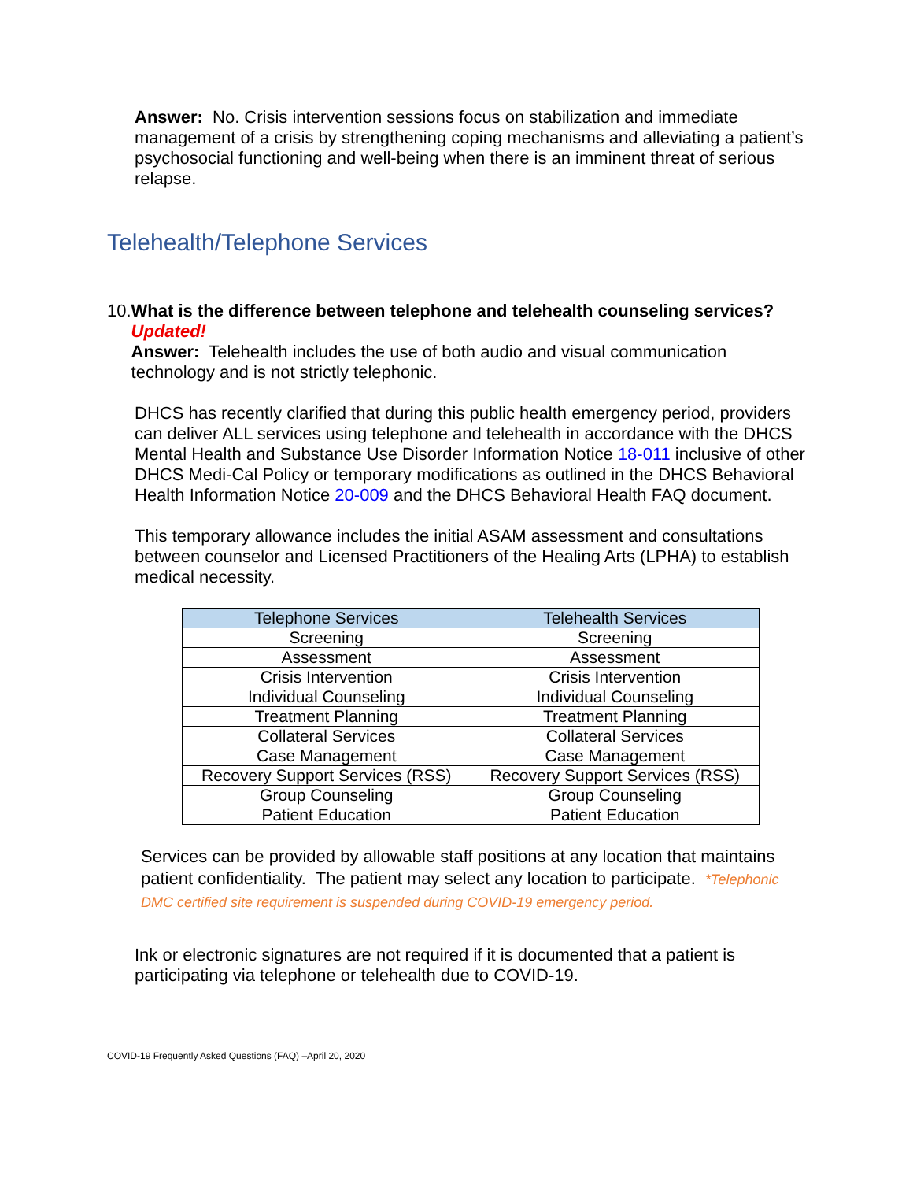Answer: No. Crisis intervention sessions focus on stabilization and immediate management of a crisis by strengthening coping mechanisms and alleviating a patient’s psychosocial functioning and well-being when there is an imminent threat of serious relapse.
Telehealth/Telephone Services
10.
What is the difference between telephone and telehealth counseling services? Updated!
Answer: Telehealth includes the use of both audio and visual communication technology and is not strictly telephonic.
DHCS has recently clarified that during this public health emergency period, providers can deliver ALL services using telephone and telehealth in accordance with the DHCS Mental Health and Substance Use Disorder Information Notice 18-011 inclusive of other DHCS Medi-Cal Policy or temporary modifications as outlined in the DHCS Behavioral Health Information Notice 20-009 and the DHCS Behavioral Health FAQ document.
This temporary allowance includes the initial ASAM assessment and consultations between counselor and Licensed Practitioners of the Healing Arts (LPHA) to establish medical necessity.
| Telephone Services | Telehealth Services |
| --- | --- |
| Screening | Screening |
| Assessment | Assessment |
| Crisis Intervention | Crisis Intervention |
| Individual Counseling | Individual Counseling |
| Treatment Planning | Treatment Planning |
| Collateral Services | Collateral Services |
| Case Management | Case Management |
| Recovery Support Services (RSS) | Recovery Support Services (RSS) |
| Group Counseling | Group Counseling |
| Patient Education | Patient Education |
Services can be provided by allowable staff positions at any location that maintains patient confidentiality. The patient may select any location to participate. *Telephonic DMC certified site requirement is suspended during COVID-19 emergency period.
Ink or electronic signatures are not required if it is documented that a patient is participating via telephone or telehealth due to COVID-19.
COVID-19 Frequently Asked Questions (FAQ) –April 20, 2020